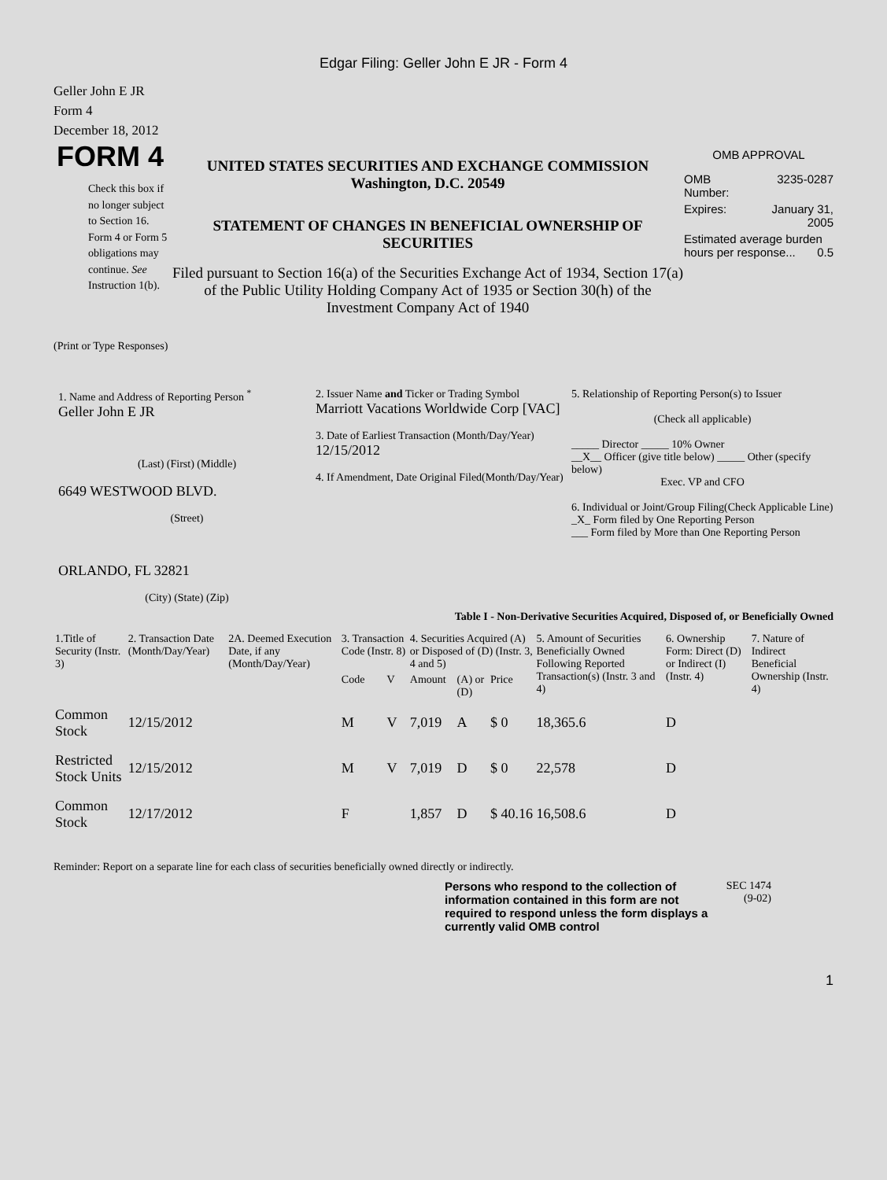Edgar Filing: Geller John E JR - Form 4
Geller John E JR
Form 4
December 18, 2012
FORM 4
Check this box if no longer subject to Section 16. Form 4 or Form 5 obligations may continue. See Instruction 1(b).
UNITED STATES SECURITIES AND EXCHANGE COMMISSION
Washington, D.C. 20549
STATEMENT OF CHANGES IN BENEFICIAL OWNERSHIP OF SECURITIES
Filed pursuant to Section 16(a) of the Securities Exchange Act of 1934, Section 17(a) of the Public Utility Holding Company Act of 1935 or Section 30(h) of the Investment Company Act of 1940
OMB APPROVAL
| OMB Number: | 3235-0287 |
| Expires: | January 31, 2005 |
| Estimated average burden hours per response... 0.5 | |
(Print or Type Responses)
1. Name and Address of Reporting Person <sup>*</sup>
Geller John E JR
(Last) (First) (Middle)
6649 WESTWOOD BLVD.
(Street)
ORLANDO, FL 32821
(City) (State) (Zip)
2. Issuer Name and Ticker or Trading Symbol
Marriott Vacations Worldwide Corp [VAC]
3. Date of Earliest Transaction (Month/Day/Year)
12/15/2012
4. If Amendment, Date Original Filed(Month/Day/Year)
5. Relationship of Reporting Person(s) to Issuer
(Check all applicable)
_____ Director _____ 10% Owner
__X__ Officer (give title below) _____ Other (specify below)
Exec. VP and CFO
6. Individual or Joint/Group Filing(Check Applicable Line)
_X_ Form filed by One Reporting Person
___ Form filed by More than One Reporting Person
Table I - Non-Derivative Securities Acquired, Disposed of, or Beneficially Owned
| 1.Title of Security (Instr. 3) | 2. Transaction Date (Month/Day/Year) | 2A. Deemed Execution Date, if any (Month/Day/Year) | 3. Transaction Code (Instr. 8) | | 4. Securities Acquired (A) or Disposed of (D) (Instr. 3, 4 and 5) | | | 5. Amount of Securities Beneficially Owned Following Reported Transaction(s) (Instr. 3 and 4) | 6. Ownership Form: Direct (D) or Indirect (I) (Instr. 4) | 7. Nature of Indirect Beneficial Ownership (Instr. 4) |
| --- | --- | --- | --- | --- | --- | --- | --- | --- | --- | --- |
| | | | Code | V | Amount | (A) or (D) | Price | | | |
| Common Stock | 12/15/2012 | | M | V | 7,019 | A | $ 0 | 18,365.6 | D | |
| Restricted Stock Units | 12/15/2012 | | M | V | 7,019 | D | $ 0 | 22,578 | D | |
| Common Stock | 12/17/2012 | | F | | 1,857 | D | $ 40.16 | 16,508.6 | D | |
Reminder: Report on a separate line for each class of securities beneficially owned directly or indirectly.
Persons who respond to the collection of information contained in this form are not required to respond unless the form displays a currently valid OMB control
SEC 1474 (9-02)
1